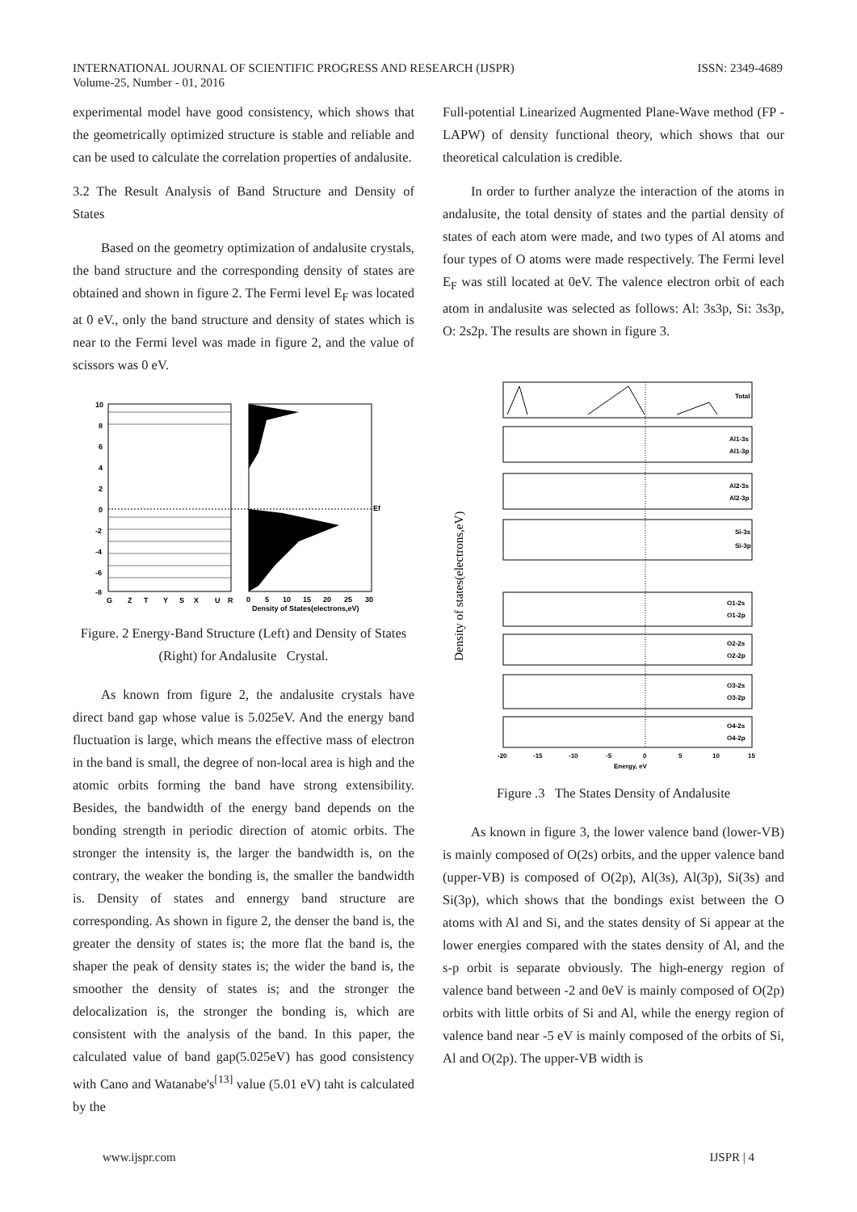INTERNATIONAL JOURNAL OF SCIENTIFIC PROGRESS AND RESEARCH (IJSPR)
Volume-25, Number - 01, 2016
ISSN: 2349-4689
experimental model have good consistency, which shows that the geometrically optimized structure is stable and reliable and can be used to calculate the correlation properties of andalusite.
3.2 The Result Analysis of Band Structure and Density of States
Based on the geometry optimization of andalusite crystals, the band structure and the corresponding density of states are obtained and shown in figure 2. The Fermi level E<sub>F</sub> was located at 0 eV., only the band structure and density of states which is near to the Fermi level was made in figure 2, and the value of scissors was 0 eV.
10
8
6
4
2
0
-2
-4
-6
-8
G
Z
T
Y
S
X
U
R
Ef
0
5
10
15
20
25
30
Density of States(electrons,eV)
Figure. 2 Energy-Band Structure (Left) and Density of States (Right) for Andalusite Crystal.
As known from figure 2, the andalusite crystals have direct band gap whose value is 5.025eV. And the energy band fluctuation is large, which means the effective mass of electron in the band is small, the degree of non-local area is high and the atomic orbits forming the band have strong extensibility. Besides, the bandwidth of the energy band depends on the bonding strength in periodic direction of atomic orbits. The stronger the intensity is, the larger the bandwidth is, on the contrary, the weaker the bonding is, the smaller the bandwidth is. Density of states and ennergy band structure are corresponding. As shown in figure 2, the denser the band is, the greater the density of states is; the more flat the band is, the shaper the peak of density states is; the wider the band is, the smoother the density of states is; and the stronger the delocalization is, the stronger the bonding is, which are consistent with the analysis of the band. In this paper, the calculated value of band gap(5.025eV) has good consistency with Cano and Watanabe's<sup>[13]</sup> value (5.01 eV) taht is calculated by the
Full-potential Linearized Augmented Plane-Wave method (FP - LAPW) of density functional theory, which shows that our theoretical calculation is credible.
In order to further analyze the interaction of the atoms in andalusite, the total density of states and the partial density of states of each atom were made, and two types of Al atoms and four types of O atoms were made respectively. The Fermi level E<sub>F</sub> was still located at 0eV. The valence electron orbit of each atom in andalusite was selected as follows: Al: 3s3p, Si: 3s3p, O: 2s2p. The results are shown in figure 3.
Density of states(electrons,eV)
Total
Al1-3s
Al1-3p
Al2-3s
Al2-3p
Si-3s
Si-3p
O1-2s
O1-2p
O2-2s
O2-2p
O3-2s
O3-2p
O4-2s
O4-2p
-20
-15
-10
-5
0
5
10
15
Energy, eV
Figure .3 The States Density of Andalusite
As known in figure 3, the lower valence band (lower-VB) is mainly composed of O(2s) orbits, and the upper valence band (upper-VB) is composed of O(2p), Al(3s), Al(3p), Si(3s) and Si(3p), which shows that the bondings exist between the O atoms with Al and Si, and the states density of Si appear at the lower energies compared with the states density of Al, and the s-p orbit is separate obviously. The high-energy region of valence band between -2 and 0eV is mainly composed of O(2p) orbits with little orbits of Si and Al, while the energy region of valence band near -5 eV is mainly composed of the orbits of Si, Al and O(2p). The upper-VB width is
www.ijspr.com IJSPR | 4